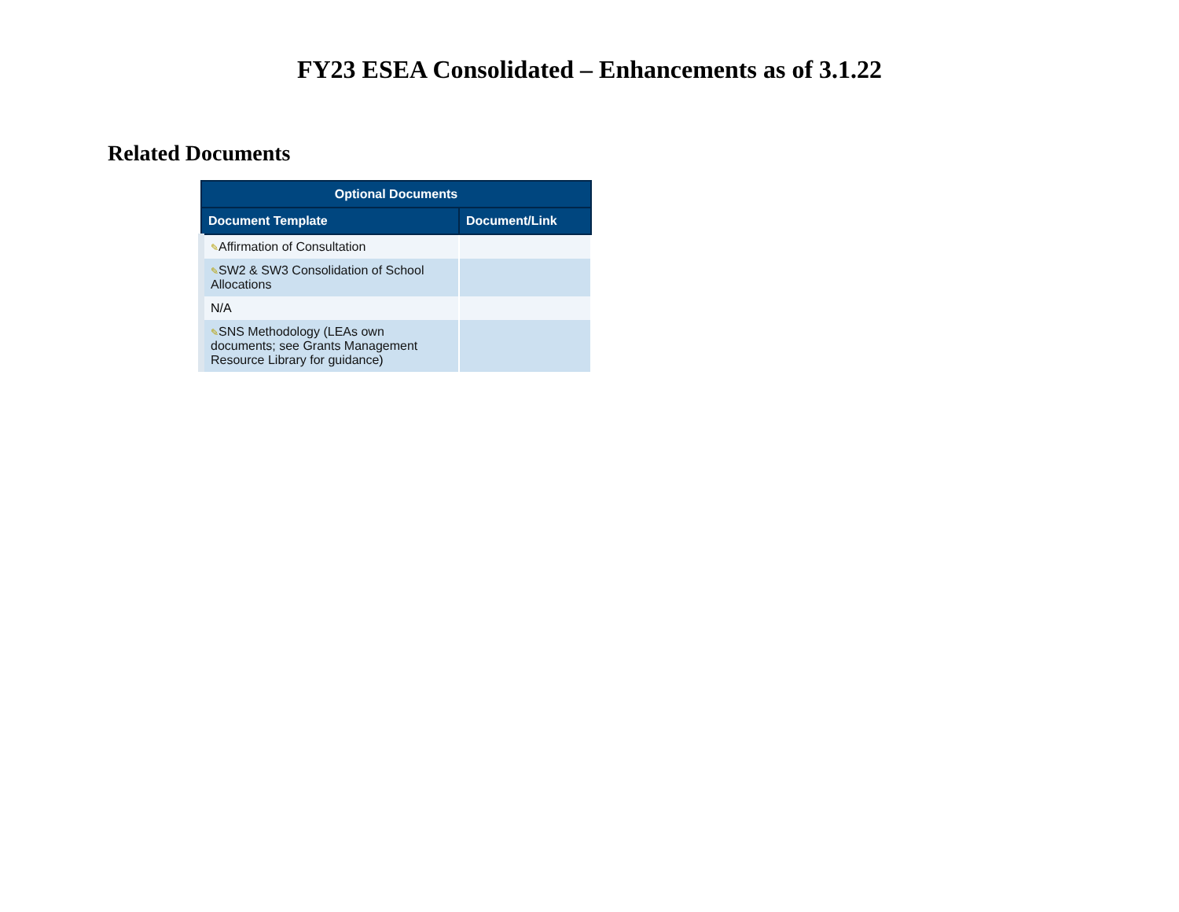FY23 ESEA Consolidated – Enhancements as of 3.1.22
Related Documents
| Optional Documents | |
| --- | --- |
| Document Template | Document/Link |
| ✎ Affirmation of Consultation | |
| ✎ SW2 & SW3 Consolidation of School Allocations | |
| N/A | |
| ✎ SNS Methodology (LEAs own documents; see Grants Management Resource Library for guidance ) | |